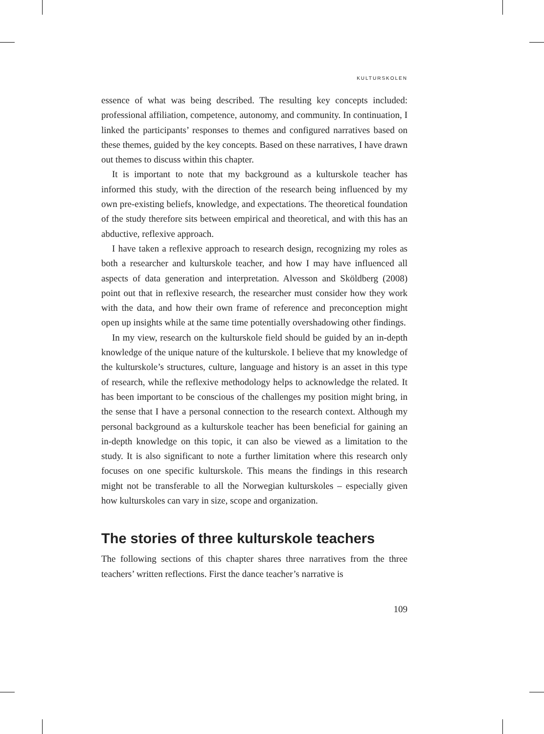KULTURSKOLEN
essence of what was being described. The resulting key concepts included: professional affiliation, competence, autonomy, and community. In continuation, I linked the participants’ responses to themes and configured narratives based on these themes, guided by the key concepts. Based on these narratives, I have drawn out themes to discuss within this chapter.
It is important to note that my background as a kulturskole teacher has informed this study, with the direction of the research being influenced by my own pre-existing beliefs, knowledge, and expectations. The theoretical foundation of the study therefore sits between empirical and theoretical, and with this has an abductive, reflexive approach.
I have taken a reflexive approach to research design, recognizing my roles as both a researcher and kulturskole teacher, and how I may have influenced all aspects of data generation and interpretation. Alvesson and Sköldberg (2008) point out that in reflexive research, the researcher must consider how they work with the data, and how their own frame of reference and preconception might open up insights while at the same time potentially overshadowing other findings.
In my view, research on the kulturskole field should be guided by an in-depth knowledge of the unique nature of the kulturskole. I believe that my knowledge of the kulturskole’s structures, culture, language and history is an asset in this type of research, while the reflexive methodology helps to acknowledge the related. It has been important to be conscious of the challenges my position might bring, in the sense that I have a personal connection to the research context. Although my personal background as a kulturskole teacher has been beneficial for gaining an in-depth knowledge on this topic, it can also be viewed as a limitation to the study. It is also significant to note a further limitation where this research only focuses on one specific kulturskole. This means the findings in this research might not be transferable to all the Norwegian kulturskoles – especially given how kulturskoles can vary in size, scope and organization.
The stories of three kulturskole teachers
The following sections of this chapter shares three narratives from the three teachers’ written reflections. First the dance teacher’s narrative is
109